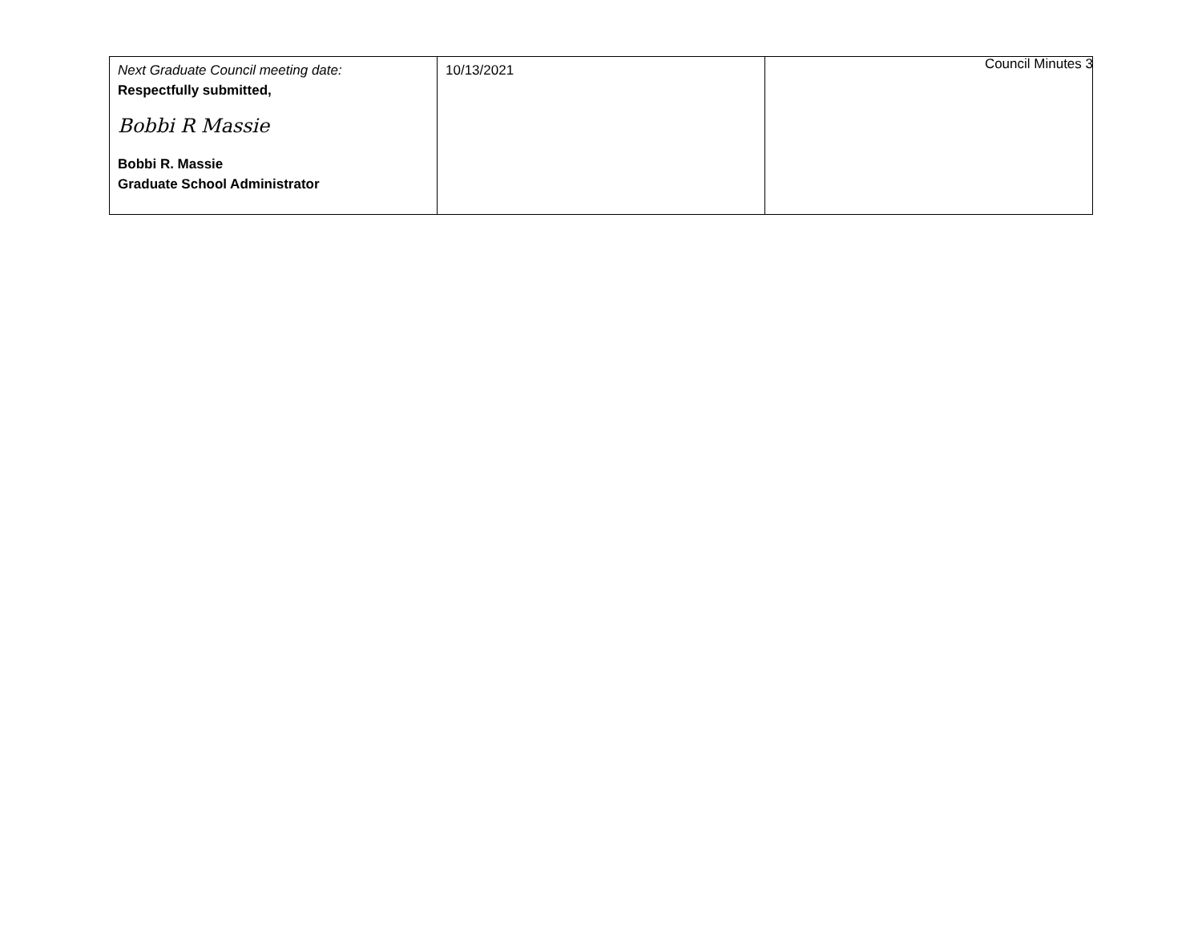Council Minutes 3
| Next Graduate Council meeting date: Respectfully submitted, Bobbi R Massie Bobbi R. Massie Graduate School Administrator | 10/13/2021 | |